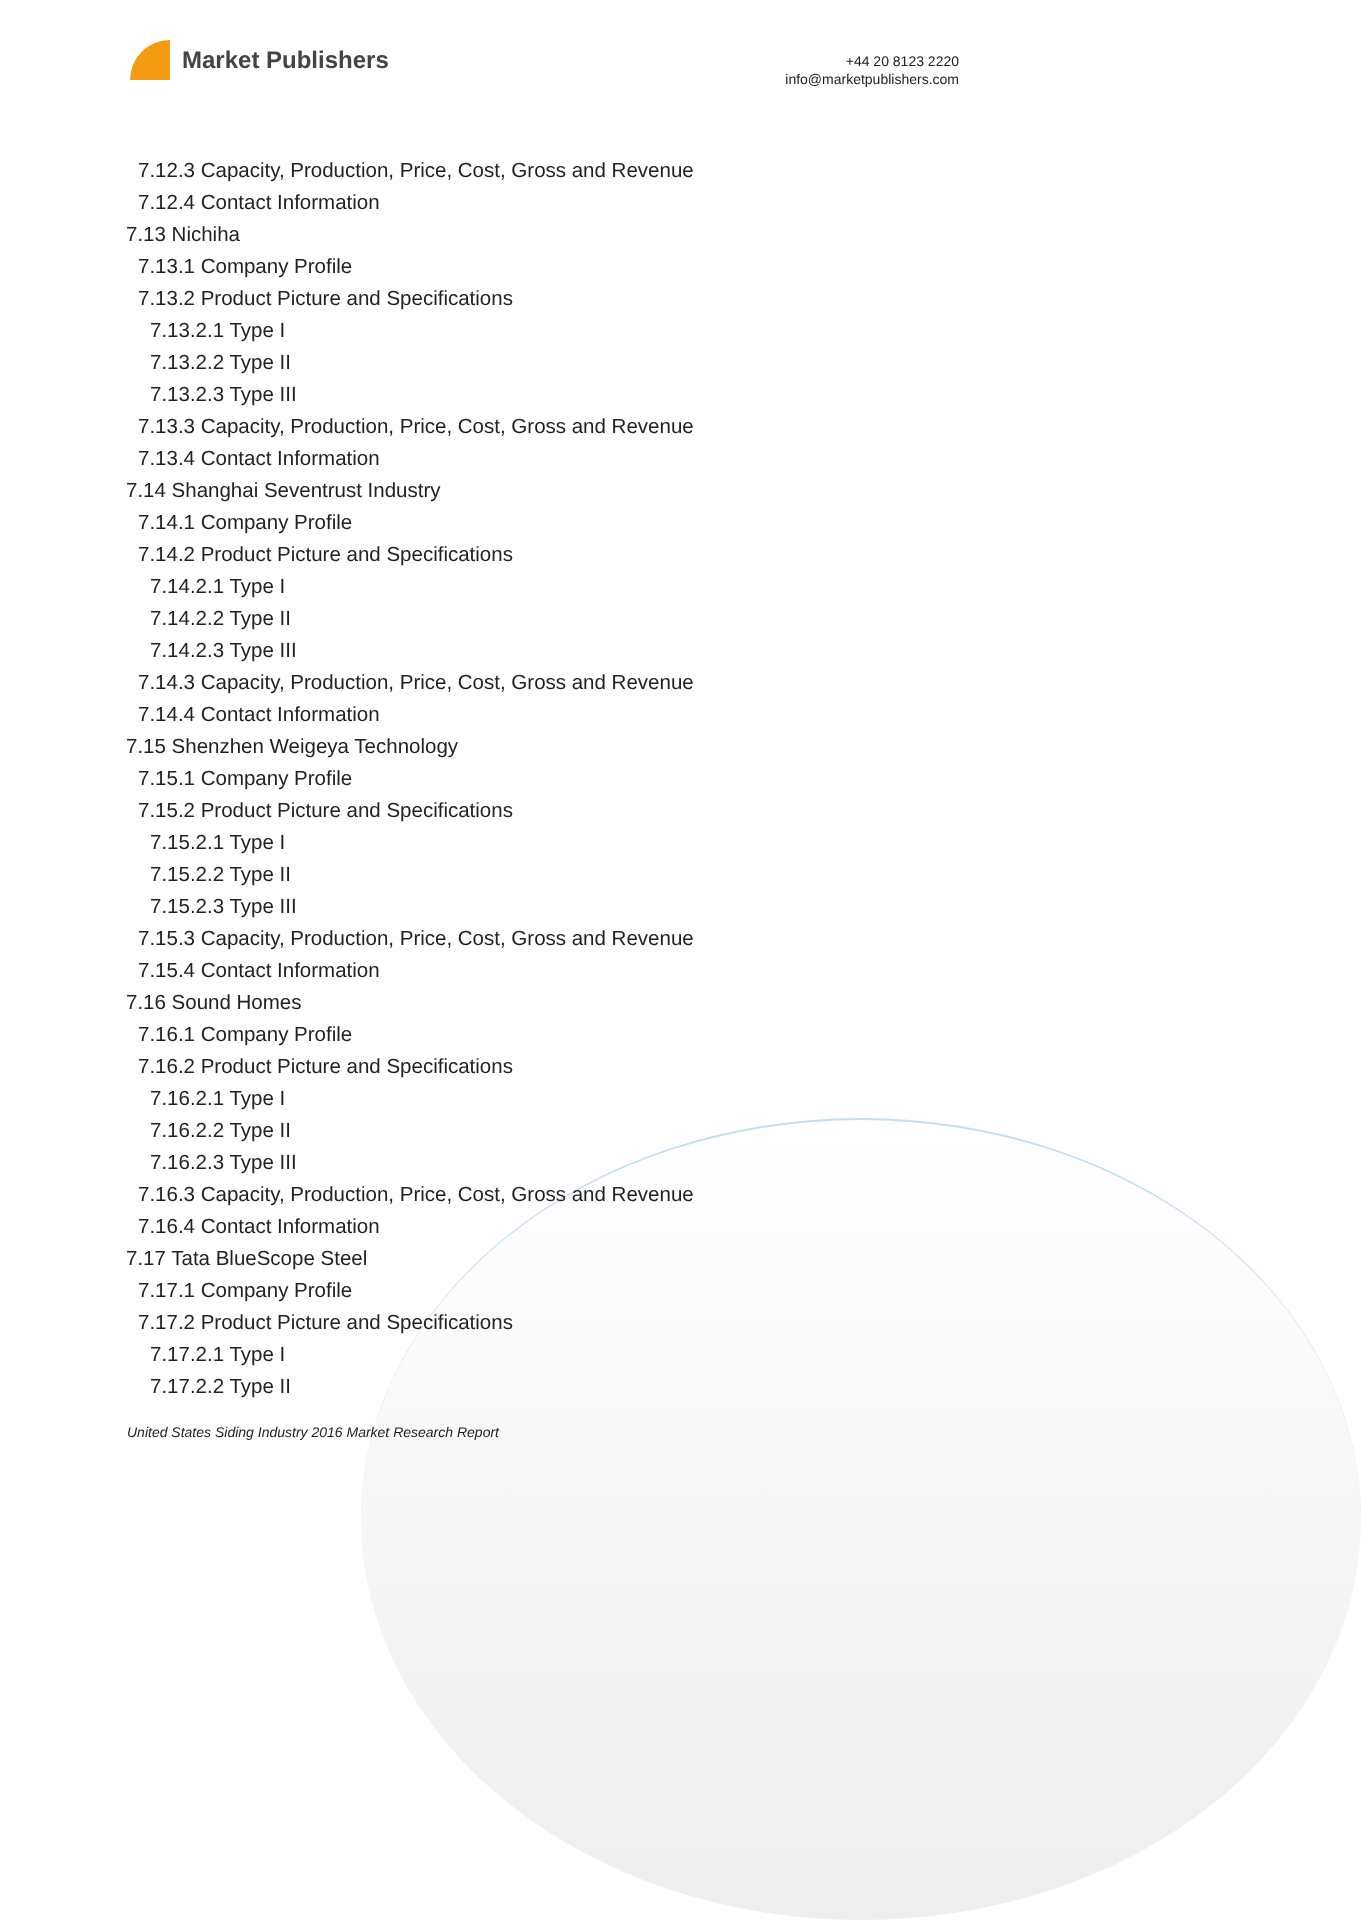Market Publishers
+44 20 8123 2220
info@marketpublishers.com
7.12.3 Capacity, Production, Price, Cost, Gross and Revenue
7.12.4 Contact Information
7.13 Nichiha
7.13.1 Company Profile
7.13.2 Product Picture and Specifications
7.13.2.1 Type I
7.13.2.2 Type II
7.13.2.3 Type III
7.13.3 Capacity, Production, Price, Cost, Gross and Revenue
7.13.4 Contact Information
7.14 Shanghai Seventrust Industry
7.14.1 Company Profile
7.14.2 Product Picture and Specifications
7.14.2.1 Type I
7.14.2.2 Type II
7.14.2.3 Type III
7.14.3 Capacity, Production, Price, Cost, Gross and Revenue
7.14.4 Contact Information
7.15 Shenzhen Weigeya Technology
7.15.1 Company Profile
7.15.2 Product Picture and Specifications
7.15.2.1 Type I
7.15.2.2 Type II
7.15.2.3 Type III
7.15.3 Capacity, Production, Price, Cost, Gross and Revenue
7.15.4 Contact Information
7.16 Sound Homes
7.16.1 Company Profile
7.16.2 Product Picture and Specifications
7.16.2.1 Type I
7.16.2.2 Type II
7.16.2.3 Type III
7.16.3 Capacity, Production, Price, Cost, Gross and Revenue
7.16.4 Contact Information
7.17 Tata BlueScope Steel
7.17.1 Company Profile
7.17.2 Product Picture and Specifications
7.17.2.1 Type I
7.17.2.2 Type II
United States Siding Industry 2016 Market Research Report